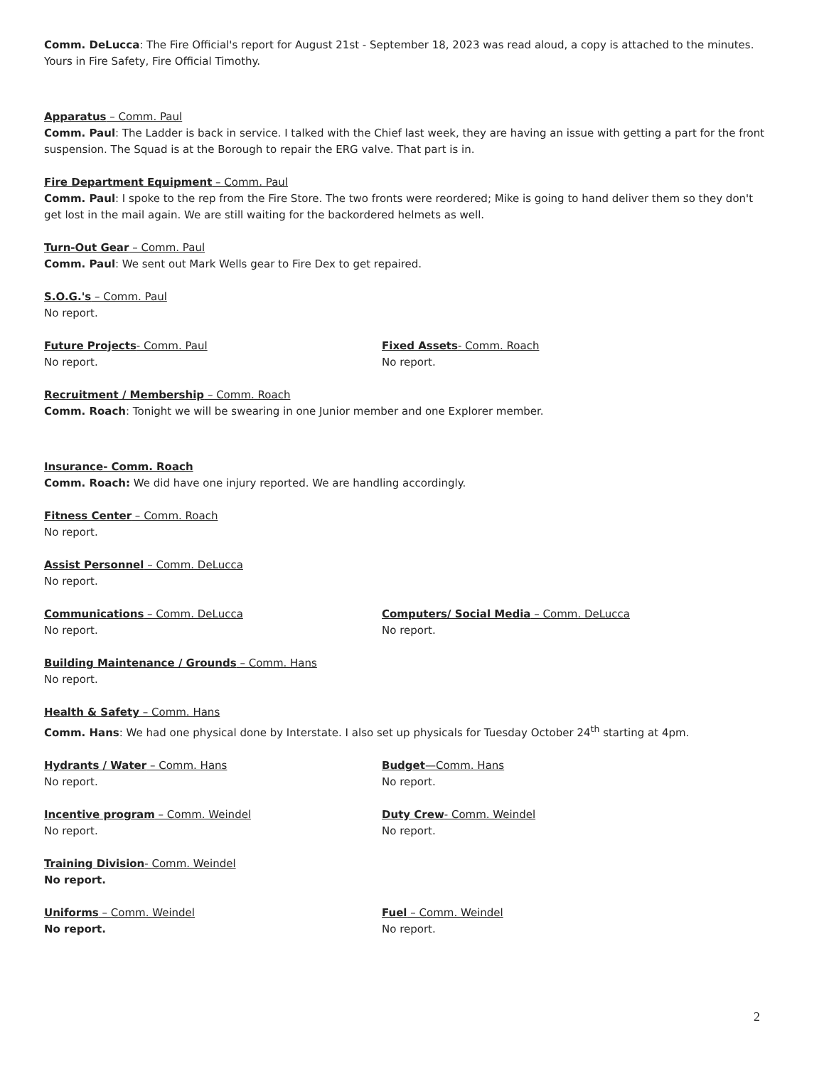Comm. DeLucca: The Fire Official's report for August 21st - September 18, 2023 was read aloud, a copy is attached to the minutes. Yours in Fire Safety, Fire Official Timothy.
Apparatus – Comm. Paul
Comm. Paul: The Ladder is back in service. I talked with the Chief last week, they are having an issue with getting a part for the front suspension. The Squad is at the Borough to repair the ERG valve. That part is in.
Fire Department Equipment – Comm. Paul
Comm. Paul: I spoke to the rep from the Fire Store. The two fronts were reordered; Mike is going to hand deliver them so they don't get lost in the mail again. We are still waiting for the backordered helmets as well.
Turn-Out Gear – Comm. Paul
Comm. Paul: We sent out Mark Wells gear to Fire Dex to get repaired.
S.O.G.'s – Comm. Paul
No report.
Future Projects- Comm. Paul
No report.
Fixed Assets- Comm. Roach
No report.
Recruitment / Membership – Comm. Roach
Comm. Roach: Tonight we will be swearing in one Junior member and one Explorer member.
Insurance- Comm. Roach
Comm. Roach: We did have one injury reported. We are handling accordingly.
Fitness Center – Comm. Roach
No report.
Assist Personnel – Comm. DeLucca
No report.
Communications – Comm. DeLucca
No report.
Computers/ Social Media – Comm. DeLucca
No report.
Building Maintenance / Grounds – Comm. Hans
No report.
Health & Safety – Comm. Hans
Comm. Hans: We had one physical done by Interstate. I also set up physicals for Tuesday October 24<sup>th</sup> starting at 4pm.
Hydrants / Water – Comm. Hans
No report.
Budget—Comm. Hans
No report.
Incentive program – Comm. Weindel
No report.
Duty Crew- Comm. Weindel
No report.
Training Division- Comm. Weindel
No report.
Uniforms – Comm. Weindel
No report.
Fuel – Comm. Weindel
No report.
2